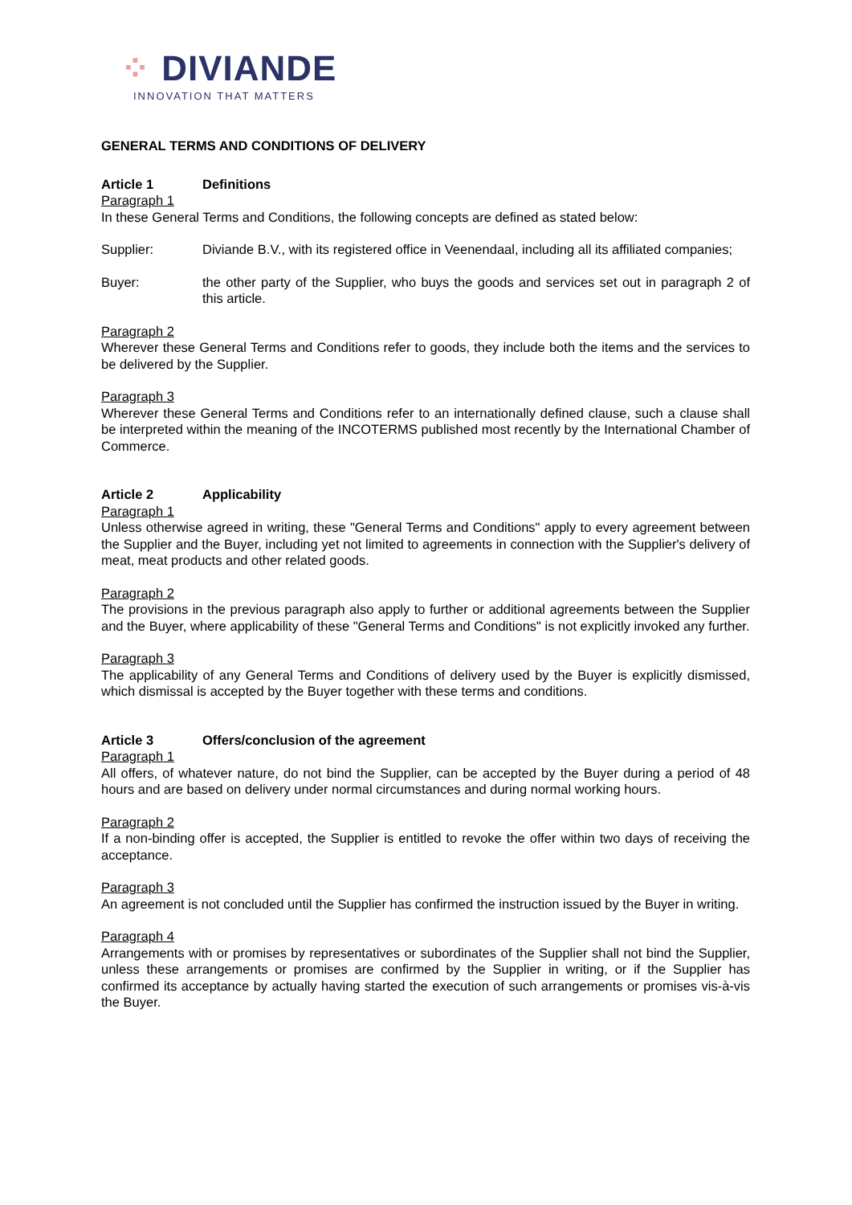⁘ DIVIANDE
INNOVATION THAT MATTERS
GENERAL TERMS AND CONDITIONS OF DELIVERY
Article 1 Definitions
Paragraph 1
In these General Terms and Conditions, the following concepts are defined as stated below:
Supplier: Diviande B.V., with its registered office in Veenendaal, including all its affiliated companies;
Buyer: the other party of the Supplier, who buys the goods and services set out in paragraph 2 of this article.
Paragraph 2
Wherever these General Terms and Conditions refer to goods, they include both the items and the services to be delivered by the Supplier.
Paragraph 3
Wherever these General Terms and Conditions refer to an internationally defined clause, such a clause shall be interpreted within the meaning of the INCOTERMS published most recently by the International Chamber of Commerce.
Article 2 Applicability
Paragraph 1
Unless otherwise agreed in writing, these "General Terms and Conditions" apply to every agreement between the Supplier and the Buyer, including yet not limited to agreements in connection with the Supplier's delivery of meat, meat products and other related goods.
Paragraph 2
The provisions in the previous paragraph also apply to further or additional agreements between the Supplier and the Buyer, where applicability of these "General Terms and Conditions" is not explicitly invoked any further.
Paragraph 3
The applicability of any General Terms and Conditions of delivery used by the Buyer is explicitly dismissed, which dismissal is accepted by the Buyer together with these terms and conditions.
Article 3 Offers/conclusion of the agreement
Paragraph 1
All offers, of whatever nature, do not bind the Supplier, can be accepted by the Buyer during a period of 48 hours and are based on delivery under normal circumstances and during normal working hours.
Paragraph 2
If a non-binding offer is accepted, the Supplier is entitled to revoke the offer within two days of receiving the acceptance.
Paragraph 3
An agreement is not concluded until the Supplier has confirmed the instruction issued by the Buyer in writing.
Paragraph 4
Arrangements with or promises by representatives or subordinates of the Supplier shall not bind the Supplier, unless these arrangements or promises are confirmed by the Supplier in writing, or if the Supplier has confirmed its acceptance by actually having started the execution of such arrangements or promises vis-à-vis the Buyer.